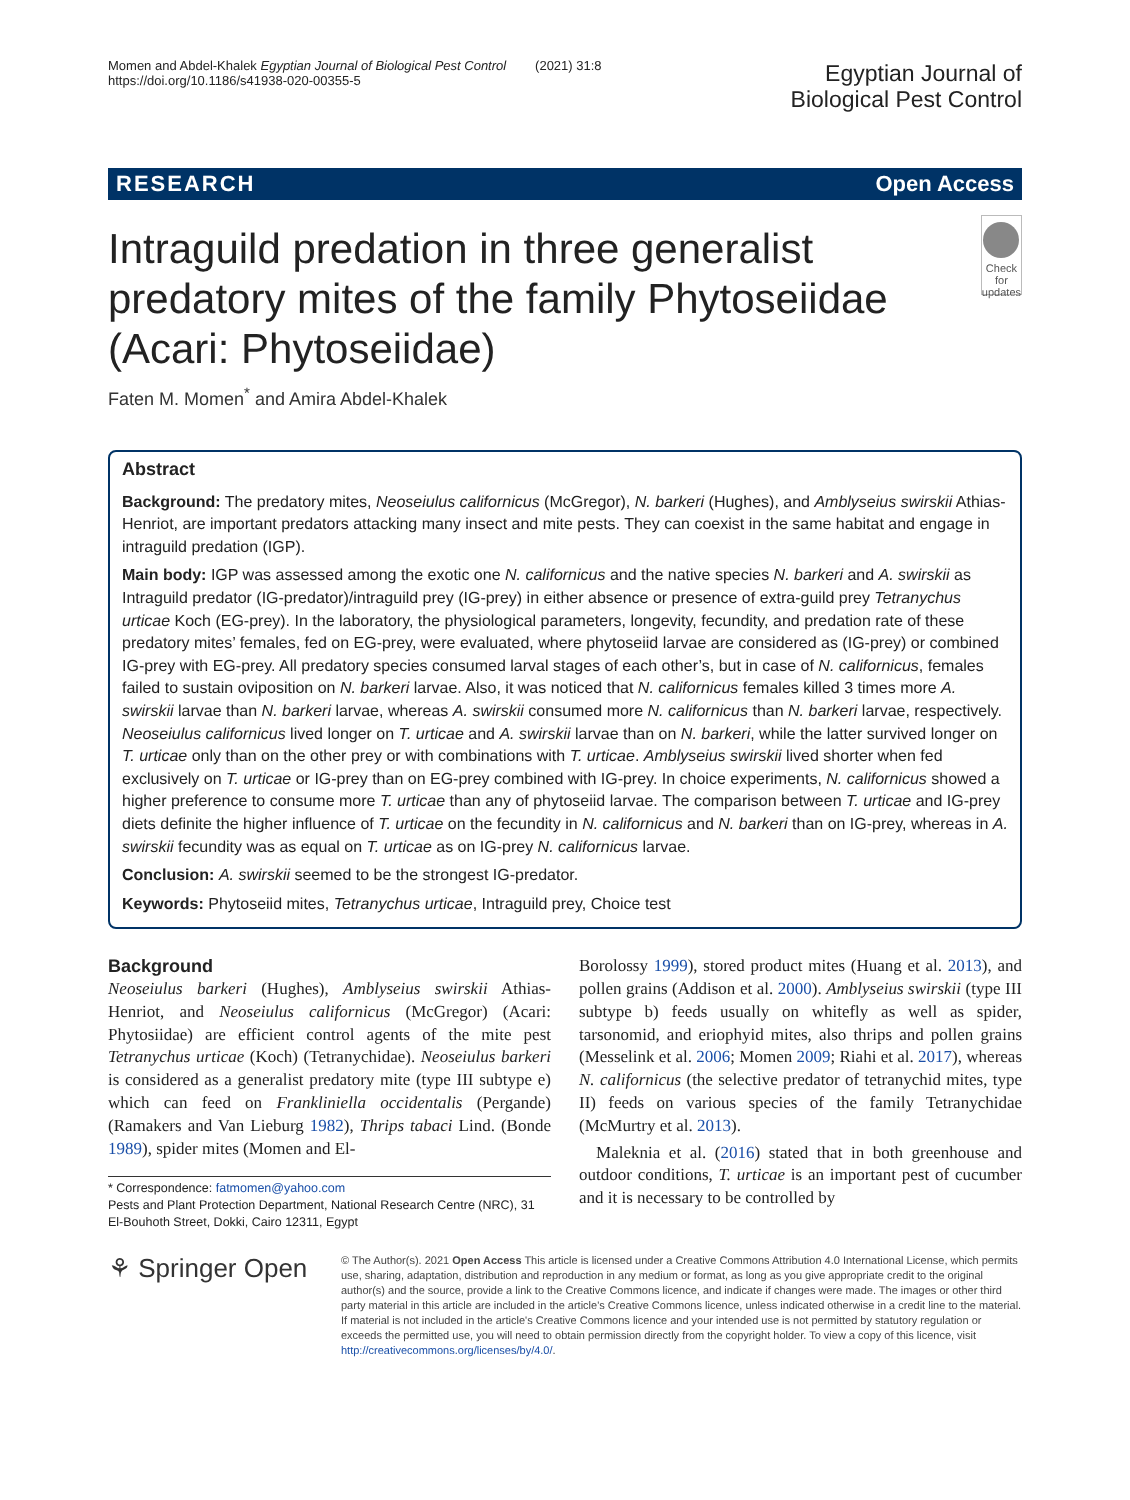Momen and Abdel-Khalek Egyptian Journal of Biological Pest Control (2021) 31:8
https://doi.org/10.1186/s41938-020-00355-5
Egyptian Journal of
Biological Pest Control
RESEARCH Open Access
Intraguild predation in three generalist predatory mites of the family Phytoseiidae (Acari: Phytoseiidae)
Check for updates
Faten M. Momen<sup>*</sup> and Amira Abdel-Khalek
Abstract
Background: The predatory mites, Neoseiulus californicus (McGregor), N. barkeri (Hughes), and Amblyseius swirskii Athias-Henriot, are important predators attacking many insect and mite pests. They can coexist in the same habitat and engage in intraguild predation (IGP).
Main body: IGP was assessed among the exotic one N. californicus and the native species N. barkeri and A. swirskii as Intraguild predator (IG-predator)/intraguild prey (IG-prey) in either absence or presence of extra-guild prey Tetranychus urticae Koch (EG-prey). In the laboratory, the physiological parameters, longevity, fecundity, and predation rate of these predatory mites’ females, fed on EG-prey, were evaluated, where phytoseiid larvae are considered as (IG-prey) or combined IG-prey with EG-prey. All predatory species consumed larval stages of each other’s, but in case of N. californicus, females failed to sustain oviposition on N. barkeri larvae. Also, it was noticed that N. californicus females killed 3 times more A. swirskii larvae than N. barkeri larvae, whereas A. swirskii consumed more N. californicus than N. barkeri larvae, respectively. Neoseiulus californicus lived longer on T. urticae and A. swirskii larvae than on N. barkeri, while the latter survived longer on T. urticae only than on the other prey or with combinations with T. urticae. Amblyseius swirskii lived shorter when fed exclusively on T. urticae or IG-prey than on EG-prey combined with IG-prey. In choice experiments, N. californicus showed a higher preference to consume more T. urticae than any of phytoseiid larvae. The comparison between T. urticae and IG-prey diets definite the higher influence of T. urticae on the fecundity in N. californicus and N. barkeri than on IG-prey, whereas in A. swirskii fecundity was as equal on T. urticae as on IG-prey N. californicus larvae.
Conclusion: A. swirskii seemed to be the strongest IG-predator.
Keywords: Phytoseiid mites, Tetranychus urticae, Intraguild prey, Choice test
Background
Neoseiulus barkeri (Hughes), Amblyseius swirskii Athias-Henriot, and Neoseiulus californicus (McGregor) (Acari: Phytosiidae) are efficient control agents of the mite pest Tetranychus urticae (Koch) (Tetranychidae). Neoseiulus barkeri is considered as a generalist predatory mite (type III subtype e) which can feed on Frankliniella occidentalis (Pergande) (Ramakers and Van Lieburg 1982), Thrips tabaci Lind. (Bonde 1989), spider mites (Momen and El-
* Correspondence: fatmomen@yahoo.com
Pests and Plant Protection Department, National Research Centre (NRC), 31 El-Bouhoth Street, Dokki, Cairo 12311, Egypt
Borolossy 1999), stored product mites (Huang et al. 2013), and pollen grains (Addison et al. 2000). Amblyseius swirskii (type III subtype b) feeds usually on whitefly as well as spider, tarsonomid, and eriophyid mites, also thrips and pollen grains (Messelink et al. 2006; Momen 2009; Riahi et al. 2017), whereas N. californicus (the selective predator of tetranychid mites, type II) feeds on various species of the family Tetranychidae (McMurtry et al. 2013).
Maleknia et al. (2016) stated that in both greenhouse and outdoor conditions, T. urticae is an important pest of cucumber and it is necessary to be controlled by
⚘ Springer Open
© The Author(s). 2021 Open Access This article is licensed under a Creative Commons Attribution 4.0 International License, which permits use, sharing, adaptation, distribution and reproduction in any medium or format, as long as you give appropriate credit to the original author(s) and the source, provide a link to the Creative Commons licence, and indicate if changes were made. The images or other third party material in this article are included in the article's Creative Commons licence, unless indicated otherwise in a credit line to the material. If material is not included in the article's Creative Commons licence and your intended use is not permitted by statutory regulation or exceeds the permitted use, you will need to obtain permission directly from the copyright holder. To view a copy of this licence, visit http://creativecommons.org/licenses/by/4.0/.